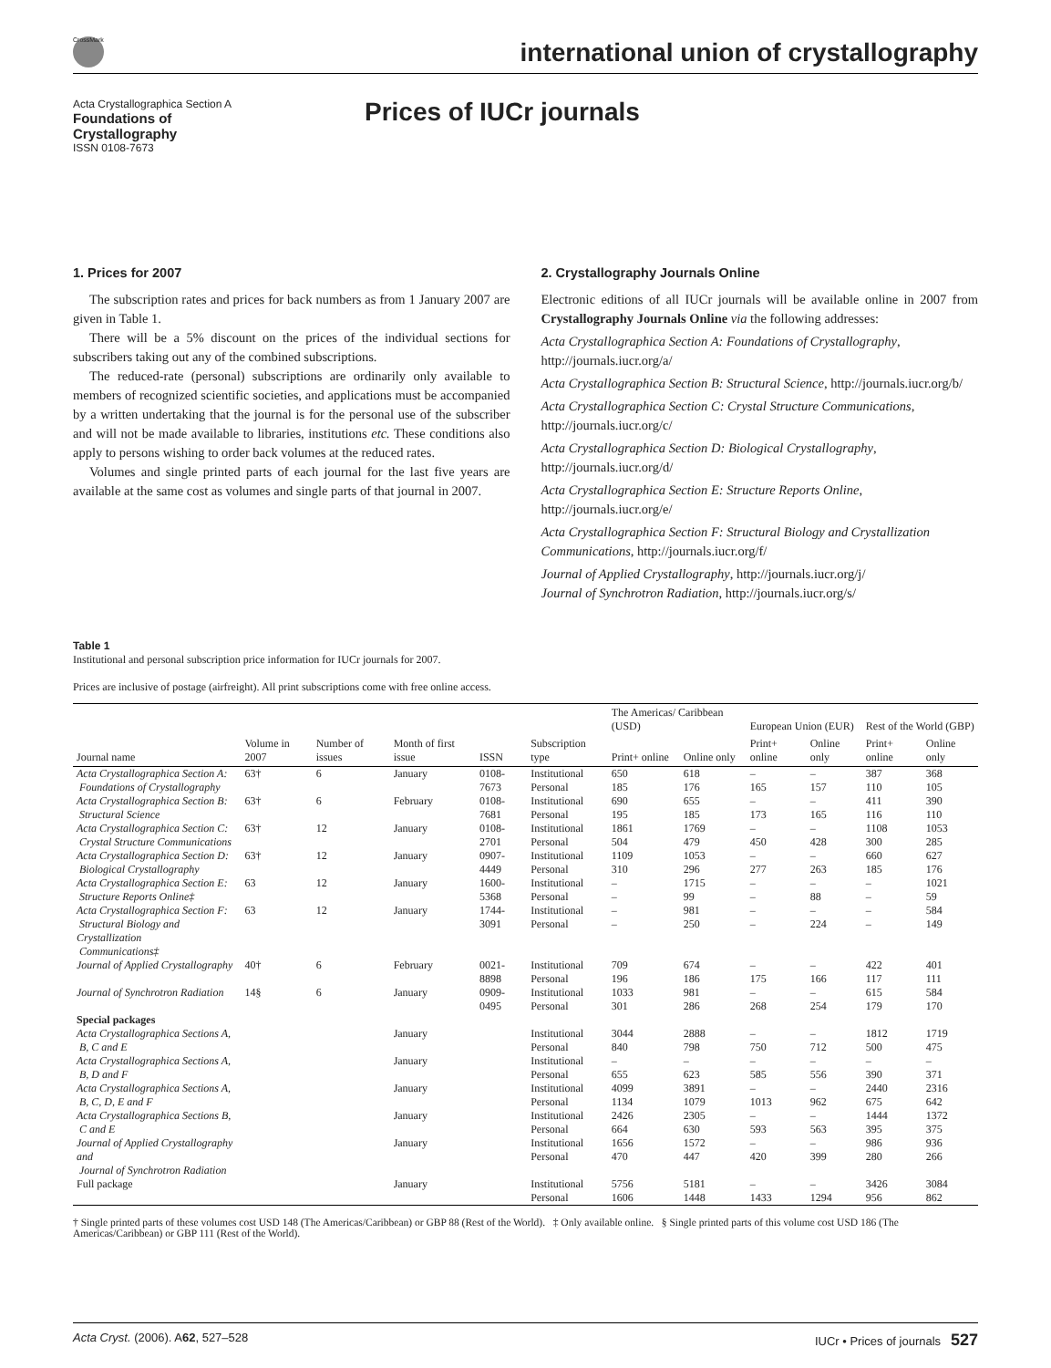CrossMark
international union of crystallography
Acta Crystallographica Section A
Foundations of
Crystallography
ISSN 0108-7673
Prices of IUCr journals
1. Prices for 2007
The subscription rates and prices for back numbers as from 1 January 2007 are given in Table 1.
There will be a 5% discount on the prices of the individual sections for subscribers taking out any of the combined subscriptions.
The reduced-rate (personal) subscriptions are ordinarily only available to members of recognized scientific societies, and applications must be accompanied by a written undertaking that the journal is for the personal use of the subscriber and will not be made available to libraries, institutions etc. These conditions also apply to persons wishing to order back volumes at the reduced rates.
Volumes and single printed parts of each journal for the last five years are available at the same cost as volumes and single parts of that journal in 2007.
2. Crystallography Journals Online
Electronic editions of all IUCr journals will be available online in 2007 from Crystallography Journals Online via the following addresses:
Acta Crystallographica Section A: Foundations of Crystallography, http://journals.iucr.org/a/
Acta Crystallographica Section B: Structural Science, http://journals.iucr.org/b/
Acta Crystallographica Section C: Crystal Structure Communications, http://journals.iucr.org/c/
Acta Crystallographica Section D: Biological Crystallography, http://journals.iucr.org/d/
Acta Crystallographica Section E: Structure Reports Online, http://journals.iucr.org/e/
Acta Crystallographica Section F: Structural Biology and Crystallization Communications, http://journals.iucr.org/f/
Journal of Applied Crystallography, http://journals.iucr.org/j/
Journal of Synchrotron Radiation, http://journals.iucr.org/s/
Table 1
Institutional and personal subscription price information for IUCr journals for 2007.
Prices are inclusive of postage (airfreight). All print subscriptions come with free online access.
| Journal name | Volume in 2007 | Number of issues | Month of first issue | ISSN | Subscription type | The Americas/ Caribbean (USD) | | European Union (EUR) | | Rest of the World (GBP) | |
| --- | --- | --- | --- | --- | --- | --- | --- | --- | --- | --- | --- |
| | | | | | | Print+ online | Online only | Print+ online | Online only | Print+ online | Online only |
| Acta Crystallographica Section A: Foundations of Crystallography | 63† | 6 | January | 0108-7673 | Institutional Personal | 650 185 | 618 176 | – 165 | – 157 | 387 110 | 368 105 |
| Acta Crystallographica Section B: Structural Science | 63† | 6 | February | 0108-7681 | Institutional Personal | 690 195 | 655 185 | – 173 | – 165 | 411 116 | 390 110 |
| Acta Crystallographica Section C: Crystal Structure Communications | 63† | 12 | January | 0108-2701 | Institutional Personal | 1861 504 | 1769 479 | – 450 | – 428 | 1108 300 | 1053 285 |
| Acta Crystallographica Section D: Biological Crystallography | 63† | 12 | January | 0907-4449 | Institutional Personal | 1109 310 | 1053 296 | – 277 | – 263 | 660 185 | 627 176 |
| Acta Crystallographica Section E: Structure Reports Online‡ | 63 | 12 | January | 1600-5368 | Institutional Personal | – – | 1715 99 | – – | – 88 | – – | 1021 59 |
| Acta Crystallographica Section F: Structural Biology and Crystallization Communications‡ | 63 | 12 | January | 1744-3091 | Institutional Personal | – – | 981 250 | – – | – 224 | – – | 584 149 |
| Journal of Applied Crystallography | 40† | 6 | February | 0021-8898 | Institutional Personal | 709 196 | 674 186 | – 175 | – 166 | 422 117 | 401 111 |
| Journal of Synchrotron Radiation | 14§ | 6 | January | 0909-0495 | Institutional Personal | 1033 301 | 981 286 | – 268 | – 254 | 615 179 | 584 170 |
| Special packages | | | | | | | | | | | |
| Acta Crystallographica Sections A, B, C and E | | | January | | Institutional Personal | 3044 840 | 2888 798 | – 750 | – 712 | 1812 500 | 1719 475 |
| Acta Crystallographica Sections A, B, D and F | | | January | | Institutional Personal | – 655 | – 623 | – 585 | – 556 | – 390 | – 371 |
| Acta Crystallographica Sections A, B, C, D, E and F | | | January | | Institutional Personal | 4099 1134 | 3891 1079 | – 1013 | – 962 | 2440 675 | 2316 642 |
| Acta Crystallographica Sections B, C and E | | | January | | Institutional Personal | 2426 664 | 2305 630 | – 593 | – 563 | 1444 395 | 1372 375 |
| Journal of Applied Crystallography and Journal of Synchrotron Radiation | | | January | | Institutional Personal | 1656 470 | 1572 447 | – 420 | – 399 | 986 280 | 936 266 |
| Full package | | | January | | Institutional Personal | 5756 1606 | 5181 1448 | – 1433 | – 1294 | 3426 956 | 3084 862 |
† Single printed parts of these volumes cost USD 148 (The Americas/Caribbean) or GBP 88 (Rest of the World). ‡ Only available online. § Single printed parts of this volume cost USD 186 (The Americas/Caribbean) or GBP 111 (Rest of the World).
Acta Cryst. (2006). A62, 527–528 IUCr • Prices of journals 527